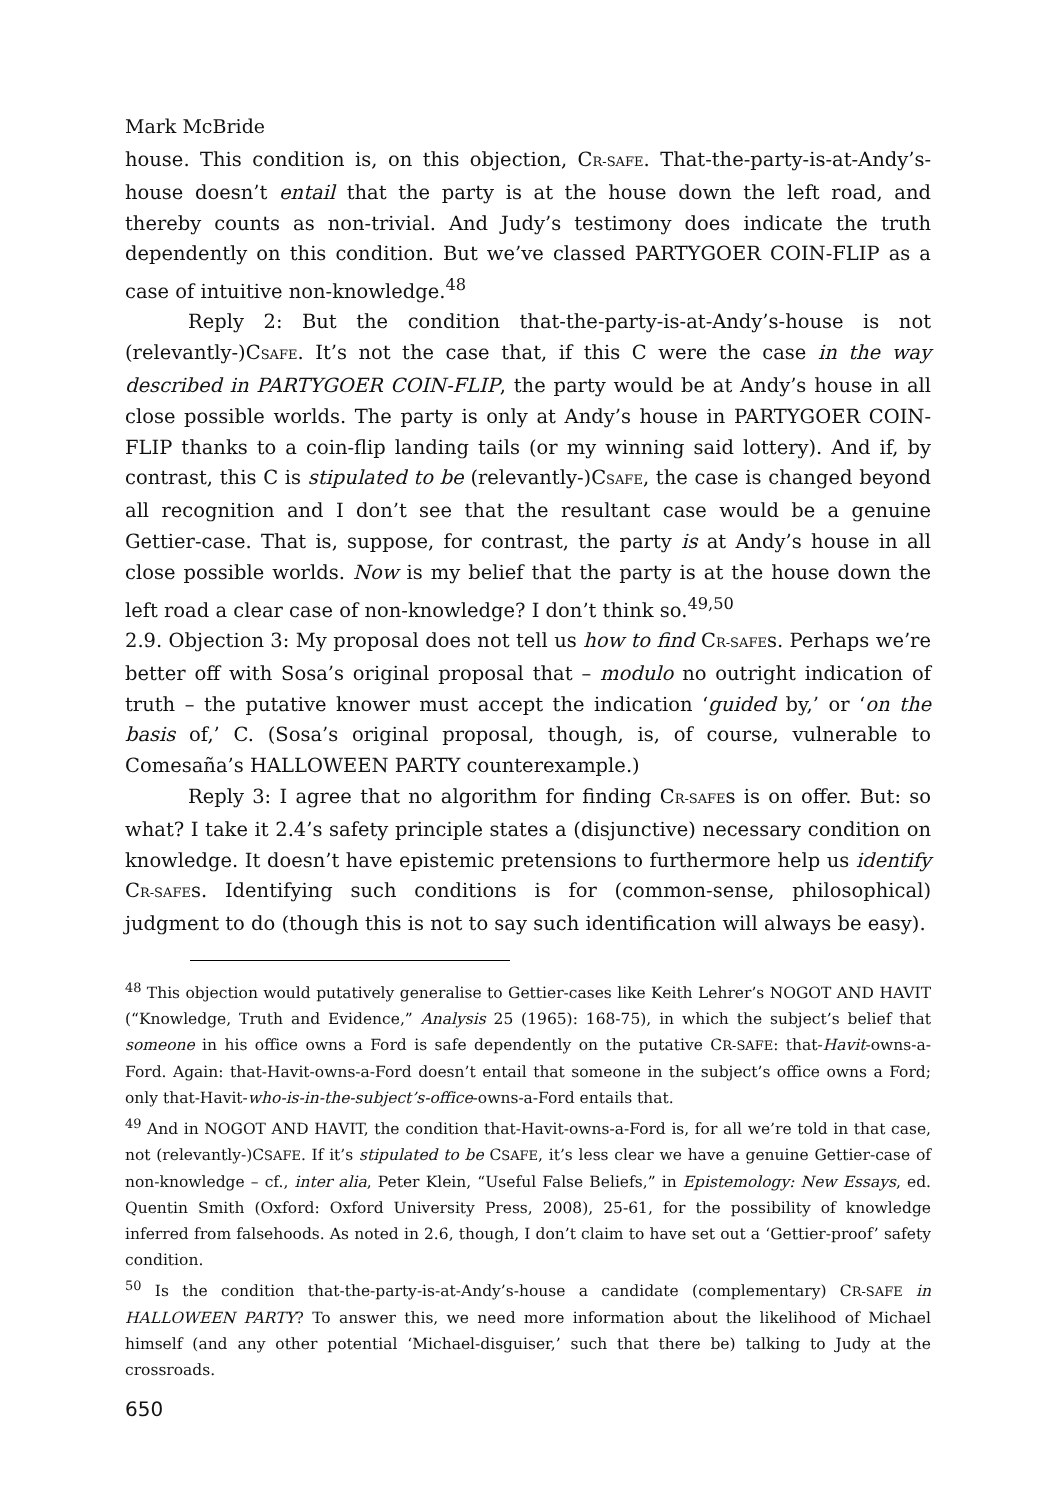Mark McBride
house. This condition is, on this objection, CR-SAFE. That-the-party-is-at-Andy’s-house doesn’t entail that the party is at the house down the left road, and thereby counts as non-trivial. And Judy’s testimony does indicate the truth dependently on this condition. But we’ve classed PARTYGOER COIN-FLIP as a case of intuitive non-knowledge.<sup>48</sup>
Reply 2: But the condition that-the-party-is-at-Andy’s-house is not (relevantly-)CSAFE. It’s not the case that, if this C were the case in the way described in PARTYGOER COIN-FLIP, the party would be at Andy’s house in all close possible worlds. The party is only at Andy’s house in PARTYGOER COIN-FLIP thanks to a coin-flip landing tails (or my winning said lottery). And if, by contrast, this C is stipulated to be (relevantly-)CSAFE, the case is changed beyond all recognition and I don’t see that the resultant case would be a genuine Gettier-case. That is, suppose, for contrast, the party is at Andy’s house in all close possible worlds. Now is my belief that the party is at the house down the left road a clear case of non-knowledge? I don’t think so.<sup>49,50</sup>
2.9. Objection 3: My proposal does not tell us how to find CR-SAFEs. Perhaps we’re better off with Sosa’s original proposal that – modulo no outright indication of truth – the putative knower must accept the indication ‘guided by,’ or ‘on the basis of,’ C. (Sosa’s original proposal, though, is, of course, vulnerable to Comesaña’s HALLOWEEN PARTY counterexample.)
Reply 3: I agree that no algorithm for finding CR-SAFEs is on offer. But: so what? I take it 2.4’s safety principle states a (disjunctive) necessary condition on knowledge. It doesn’t have epistemic pretensions to furthermore help us identify CR-SAFEs. Identifying such conditions is for (common-sense, philosophical) judgment to do (though this is not to say such identification will always be easy).
<sup>48</sup> This objection would putatively generalise to Gettier-cases like Keith Lehrer’s NOGOT AND HAVIT (“Knowledge, Truth and Evidence,” Analysis 25 (1965): 168-75), in which the subject’s belief that someone in his office owns a Ford is safe dependently on the putative CR-SAFE: that-Havit-owns-a-Ford. Again: that-Havit-owns-a-Ford doesn’t entail that someone in the subject’s office owns a Ford; only that-Havit-who-is-in-the-subject’s-office-owns-a-Ford entails that.
<sup>49</sup> And in NOGOT AND HAVIT, the condition that-Havit-owns-a-Ford is, for all we’re told in that case, not (relevantly-)CSAFE. If it’s stipulated to be CSAFE, it’s less clear we have a genuine Gettier-case of non-knowledge – cf., inter alia, Peter Klein, “Useful False Beliefs,” in Epistemology: New Essays, ed. Quentin Smith (Oxford: Oxford University Press, 2008), 25-61, for the possibility of knowledge inferred from falsehoods. As noted in 2.6, though, I don’t claim to have set out a ‘Gettier-proof’ safety condition.
<sup>50</sup> Is the condition that-the-party-is-at-Andy’s-house a candidate (complementary) CR-SAFE in HALLOWEEN PARTY? To answer this, we need more information about the likelihood of Michael himself (and any other potential ‘Michael-disguiser,’ such that there be) talking to Judy at the crossroads.
650